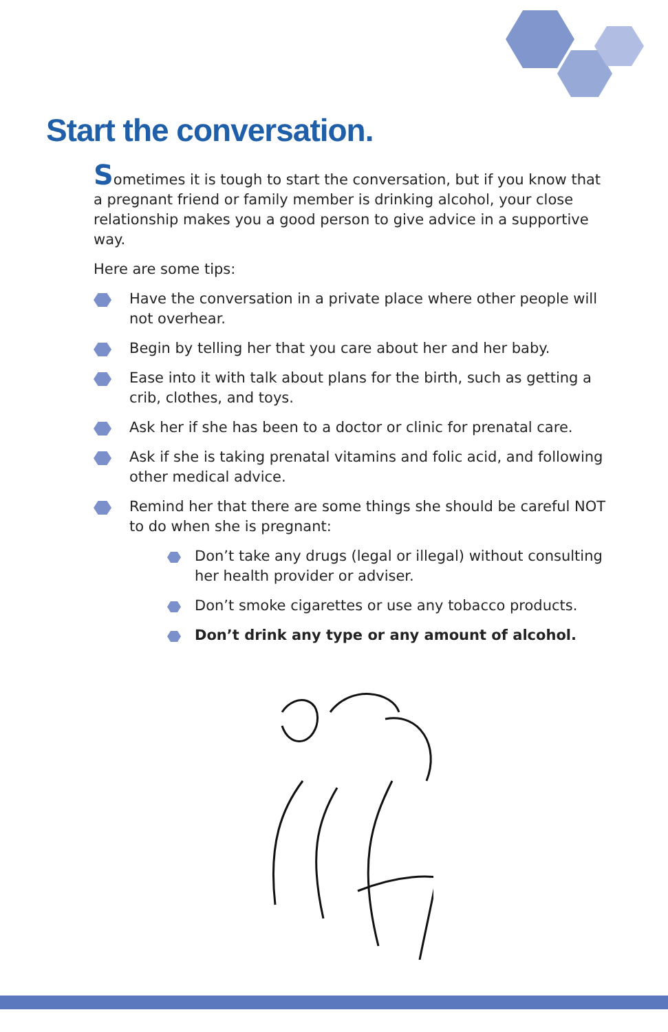Start the conversation.
Sometimes it is tough to start the conversation, but if you know that a pregnant friend or family member is drinking alcohol, your close relationship makes you a good person to give advice in a supportive way.
Here are some tips:
Have the conversation in a private place where other people will not overhear.
Begin by telling her that you care about her and her baby.
Ease into it with talk about plans for the birth, such as getting a crib, clothes, and toys.
Ask her if she has been to a doctor or clinic for prenatal care.
Ask if she is taking prenatal vitamins and folic acid, and following other medical advice.
Remind her that there are some things she should be careful NOT to do when she is pregnant:
Don’t take any drugs (legal or illegal) without consulting her health provider or adviser.
Don’t smoke cigarettes or use any tobacco products.
Don’t drink any type or any amount of alcohol.